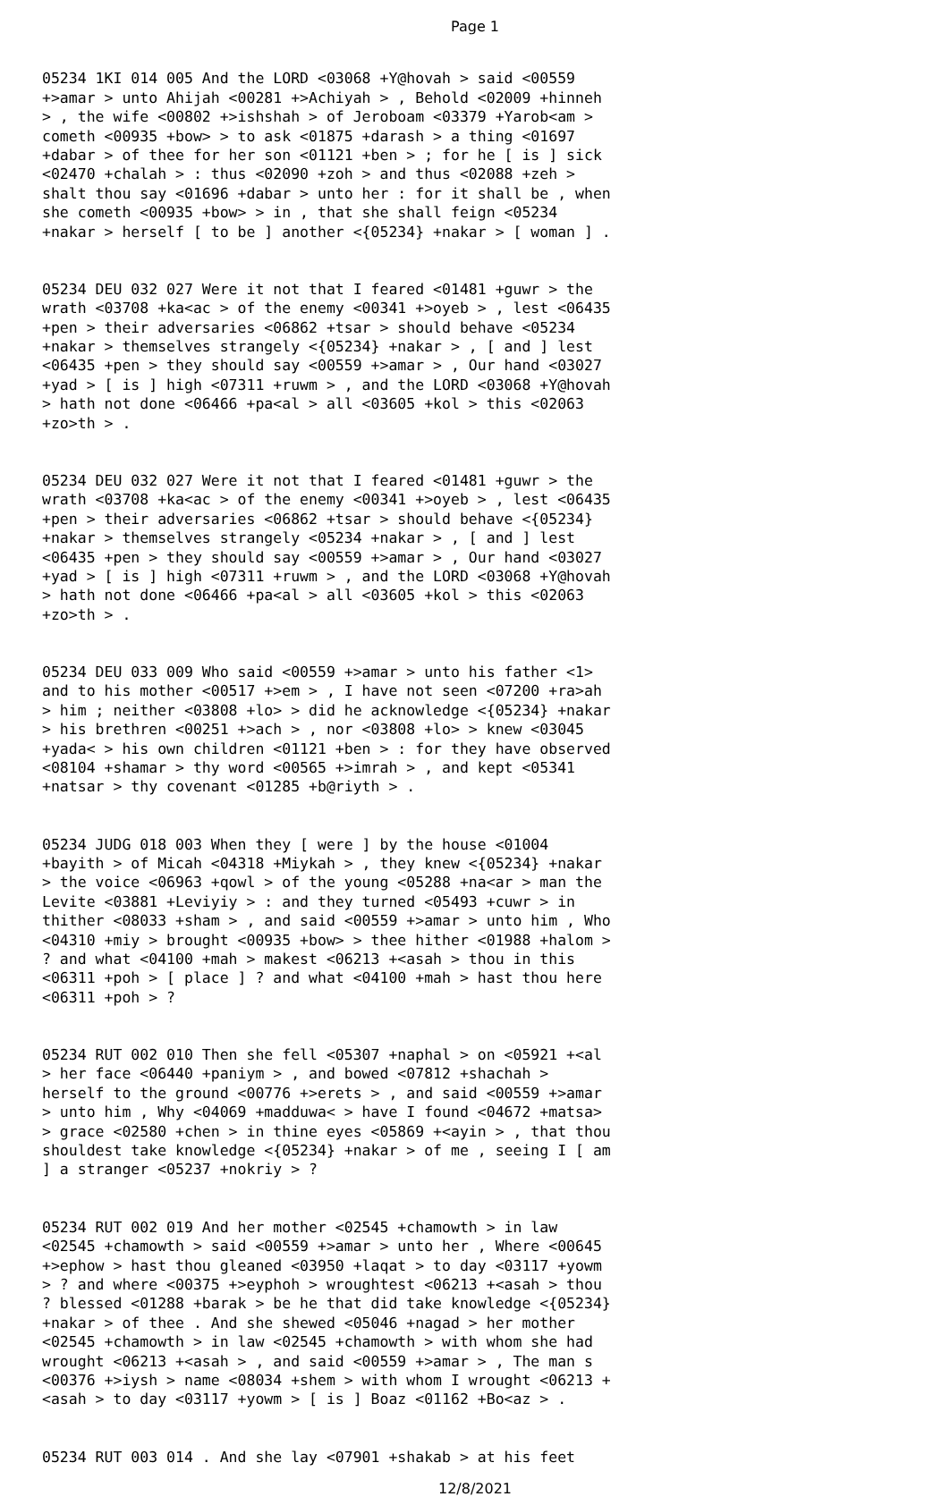Page 1
05234 1KI 014 005 And the LORD <03068 +Y@hovah > said <00559 +>amar > unto Ahijah <00281 +>Achiyah > , Behold <02009 +hinneh > , the wife <00802 +>ishshah > of Jeroboam <03379 +Yarob<am > cometh <00935 +bow> > to ask <01875 +darash > a thing <01697 +dabar > of thee for her son <01121 +ben > ; for he [ is ] sick <02470 +chalah > : thus <02090 +zoh > and thus <02088 +zeh > shalt thou say <01696 +dabar > unto her : for it shall be , when she cometh <00935 +bow> > in , that she shall feign <05234 +nakar > herself [ to be ] another <{05234} +nakar > [ woman ] .
05234 DEU 032 027 Were it not that I feared <01481 +guwr > the wrath <03708 +ka<ac > of the enemy <00341 +>oyeb > , lest <06435 +pen > their adversaries <06862 +tsar > should behave <05234 +nakar > themselves strangely <{05234} +nakar > , [ and ] lest <06435 +pen > they should say <00559 +>amar > , Our hand <03027 +yad > [ is ] high <07311 +ruwm > , and the LORD <03068 +Y@hovah > hath not done <06466 +pa<al > all <03605 +kol > this <02063 +zo>th > .
05234 DEU 032 027 Were it not that I feared <01481 +guwr > the wrath <03708 +ka<ac > of the enemy <00341 +>oyeb > , lest <06435 +pen > their adversaries <06862 +tsar > should behave <{05234} +nakar > themselves strangely <05234 +nakar > , [ and ] lest <06435 +pen > they should say <00559 +>amar > , Our hand <03027 +yad > [ is ] high <07311 +ruwm > , and the LORD <03068 +Y@hovah > hath not done <06466 +pa<al > all <03605 +kol > this <02063 +zo>th > .
05234 DEU 033 009 Who said <00559 +>amar > unto his father <1> and to his mother <00517 +>em > , I have not seen <07200 +ra>ah > him ; neither <03808 +lo> > did he acknowledge <{05234} +nakar > his brethren <00251 +>ach > , nor <03808 +lo> > knew <03045 +yada< > his own children <01121 +ben > : for they have observed <08104 +shamar > thy word <00565 +>imrah > , and kept <05341 +natsar > thy covenant <01285 +b@riyth > .
05234 JUDG 018 003 When they [ were ] by the house <01004 +bayith > of Micah <04318 +Miykah > , they knew <{05234} +nakar > the voice <06963 +qowl > of the young <05288 +na<ar > man the Levite <03881 +Leviyiy > : and they turned <05493 +cuwr > in thither <08033 +sham > , and said <00559 +>amar > unto him , Who <04310 +miy > brought <00935 +bow> > thee hither <01988 +halom > ? and what <04100 +mah > makest <06213 +<asah > thou in this <06311 +poh > [ place ] ? and what <04100 +mah > hast thou here <06311 +poh > ?
05234 RUT 002 010 Then she fell <05307 +naphal > on <05921 +<al > her face <06440 +paniym > , and bowed <07812 +shachah > herself to the ground <00776 +>erets > , and said <00559 +>amar > unto him , Why <04069 +madduwa< > have I found <04672 +matsa> > grace <02580 +chen > in thine eyes <05869 +<ayin > , that thou shouldest take knowledge <{05234} +nakar > of me , seeing I [ am ] a stranger <05237 +nokriy > ?
05234 RUT 002 019 And her mother <02545 +chamowth > in law <02545 +chamowth > said <00559 +>amar > unto her , Where <00645 +>ephow > hast thou gleaned <03950 +laqat > to day <03117 +yowm > ? and where <00375 +>eyphoh > wroughtest <06213 +<asah > thou ? blessed <01288 +barak > be he that did take knowledge <{05234} +nakar > of thee . And she shewed <05046 +nagad > her mother <02545 +chamowth > in law <02545 +chamowth > with whom she had wrought <06213 +<asah > , and said <00559 +>amar > , The man s <00376 +>iysh > name <08034 +shem > with whom I wrought <06213 +<asah > to day <03117 +yowm > [ is ] Boaz <01162 +Bo<az > .
05234 RUT 003 014 . And she lay <07901 +shakab > at his feet
12/8/2021